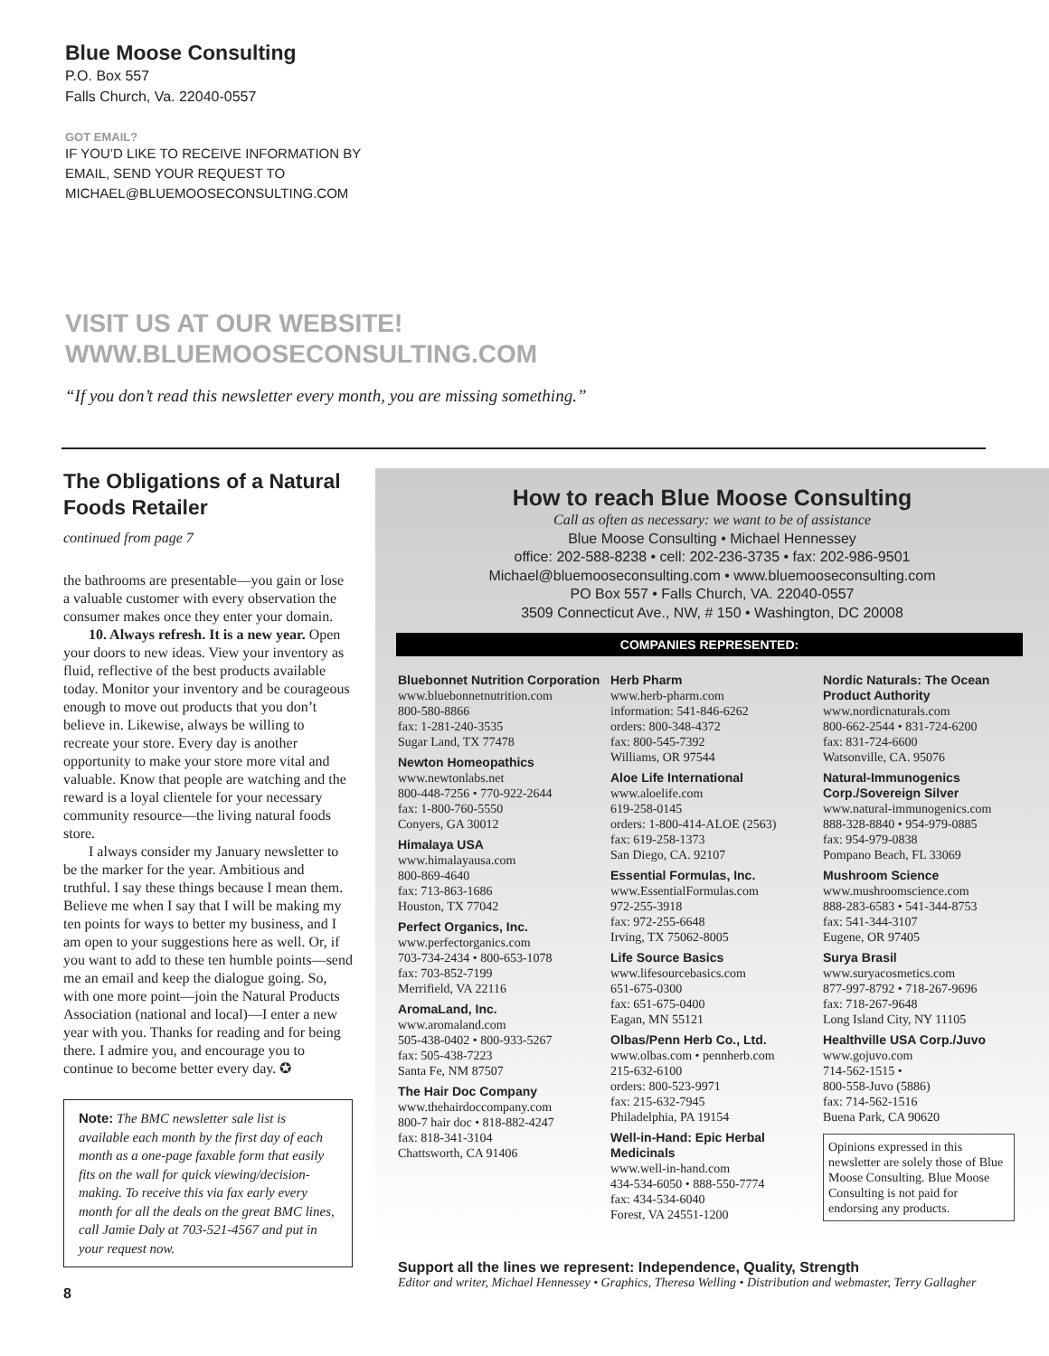Blue Moose Consulting
P.O. Box 557
Falls Church, Va. 22040-0557
GOT EMAIL?
IF YOU’D LIKE TO RECEIVE INFORMATION BY
EMAIL, SEND YOUR REQUEST TO
MICHAEL@BLUEMOOSECONSULTING.COM
VISIT US AT OUR WEBSITE!
WWW.BLUEMOOSECONSULTING.COM
“If you don’t read this newsletter every month, you are missing something.”
The Obligations of a Natural Foods Retailer
continued from page 7
the bathrooms are presentable—you gain or lose a valuable customer with every observation the consumer makes once they enter your domain.
10. Always refresh. It is a new year. Open your doors to new ideas. View your inventory as fluid, reflective of the best products available today. Monitor your inventory and be courageous enough to move out products that you don’t believe in. Likewise, always be willing to recreate your store. Every day is another opportunity to make your store more vital and valuable. Know that people are watching and the reward is a loyal clientele for your necessary community resource—the living natural foods store.
I always consider my January newsletter to be the marker for the year. Ambitious and truthful. I say these things because I mean them. Believe me when I say that I will be making my ten points for ways to better my business, and I am open to your suggestions here as well. Or, if you want to add to these ten humble points—send me an email and keep the dialogue going. So, with one more point—join the Natural Products Association (national and local)—I enter a new year with you. Thanks for reading and for being there. I admire you, and encourage you to continue to become better every day. ✪
Note: The BMC newsletter sale list is available each month by the first day of each month as a one-page faxable form that easily fits on the wall for quick viewing/decision-making. To receive this via fax early every month for all the deals on the great BMC lines, call Jamie Daly at 703-521-4567 and put in your request now.
8
How to reach Blue Moose Consulting
Call as often as necessary: we want to be of assistance
Blue Moose Consulting • Michael Hennessey
office: 202-588-8238 • cell: 202-236-3735 • fax: 202-986-9501
Michael@bluemooseconsulting.com • www.bluemooseconsulting.com
PO Box 557 • Falls Church, VA. 22040-0557
3509 Connecticut Ave., NW, # 150 • Washington, DC 20008
COMPANIES REPRESENTED:
Bluebonnet Nutrition Corporation
www.bluebonnetnutrition.com
800-580-8866
fax: 1-281-240-3535
Sugar Land, TX 77478
Newton Homeopathics
www.newtonlabs.net
800-448-7256 • 770-922-2644
fax: 1-800-760-5550
Conyers, GA 30012
Himalaya USA
www.himalayausa.com
800-869-4640
fax: 713-863-1686
Houston, TX 77042
Perfect Organics, Inc.
www.perfectorganics.com
703-734-2434 • 800-653-1078
fax: 703-852-7199
Merrifield, VA 22116
AromaLand, Inc.
www.aromaland.com
505-438-0402 • 800-933-5267
fax: 505-438-7223
Santa Fe, NM 87507
The Hair Doc Company
www.thehairdoccompany.com
800-7 hair doc • 818-882-4247
fax: 818-341-3104
Chattsworth, CA 91406
Herb Pharm
www.herb-pharm.com
information: 541-846-6262
orders: 800-348-4372
fax: 800-545-7392
Williams, OR 97544
Aloe Life International
www.aloelife.com
619-258-0145
orders: 1-800-414-ALOE (2563)
fax: 619-258-1373
San Diego, CA. 92107
Essential Formulas, Inc.
www.EssentialFormulas.com
972-255-3918
fax: 972-255-6648
Irving, TX 75062-8005
Life Source Basics
www.lifesourcebasics.com
651-675-0300
fax: 651-675-0400
Eagan, MN 55121
Olbas/Penn Herb Co., Ltd.
www.olbas.com • pennherb.com
215-632-6100
orders: 800-523-9971
fax: 215-632-7945
Philadelphia, PA 19154
Well-in-Hand: Epic Herbal Medicinals
www.well-in-hand.com
434-534-6050 • 888-550-7774
fax: 434-534-6040
Forest, VA 24551-1200
Nordic Naturals: The Ocean Product Authority
www.nordicnaturals.com
800-662-2544 • 831-724-6200
fax: 831-724-6600
Watsonville, CA. 95076
Natural-Immunogenics Corp./Sovereign Silver
www.natural-immunogenics.com
888-328-8840 • 954-979-0885
fax: 954-979-0838
Pompano Beach, FL 33069
Mushroom Science
www.mushroomscience.com
888-283-6583 • 541-344-8753
fax: 541-344-3107
Eugene, OR 97405
Surya Brasil
www.suryacosmetics.com
877-997-8792 • 718-267-9696
fax: 718-267-9648
Long Island City, NY 11105
Healthville USA Corp./Juvo
www.gojuvo.com
714-562-1515 •
800-558-Juvo (5886)
fax: 714-562-1516
Buena Park, CA 90620
Opinions expressed in this newsletter are solely those of Blue Moose Consulting. Blue Moose Consulting is not paid for endorsing any products.
Support all the lines we represent: Independence, Quality, Strength
Editor and writer, Michael Hennessey • Graphics, Theresa Welling • Distribution and webmaster, Terry Gallagher